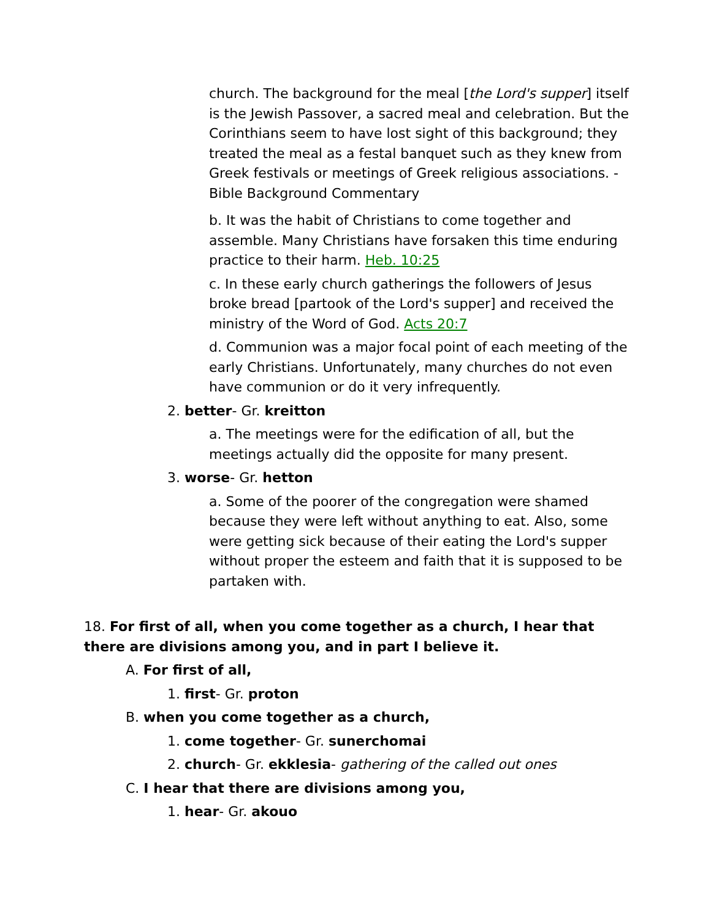church. The background for the meal [the Lord's supper] itself is the Jewish Passover, a sacred meal and celebration. But the Corinthians seem to have lost sight of this background; they treated the meal as a festal banquet such as they knew from Greek festivals or meetings of Greek religious associations. - Bible Background Commentary
b. It was the habit of Christians to come together and assemble. Many Christians have forsaken this time enduring practice to their harm. Heb. 10:25
c. In these early church gatherings the followers of Jesus broke bread [partook of the Lord's supper] and received the ministry of the Word of God. Acts 20:7
d. Communion was a major focal point of each meeting of the early Christians. Unfortunately, many churches do not even have communion or do it very infrequently.
2. better- Gr. kreitton
a. The meetings were for the edification of all, but the meetings actually did the opposite for many present.
3. worse- Gr. hetton
a. Some of the poorer of the congregation were shamed because they were left without anything to eat. Also, some were getting sick because of their eating the Lord's supper without proper the esteem and faith that it is supposed to be partaken with.
18. For first of all, when you come together as a church, I hear that there are divisions among you, and in part I believe it.
A. For first of all,
1. first- Gr. proton
B. when you come together as a church,
1. come together- Gr. sunerchomai
2. church- Gr. ekklesia- gathering of the called out ones
C. I hear that there are divisions among you,
1. hear- Gr. akouo